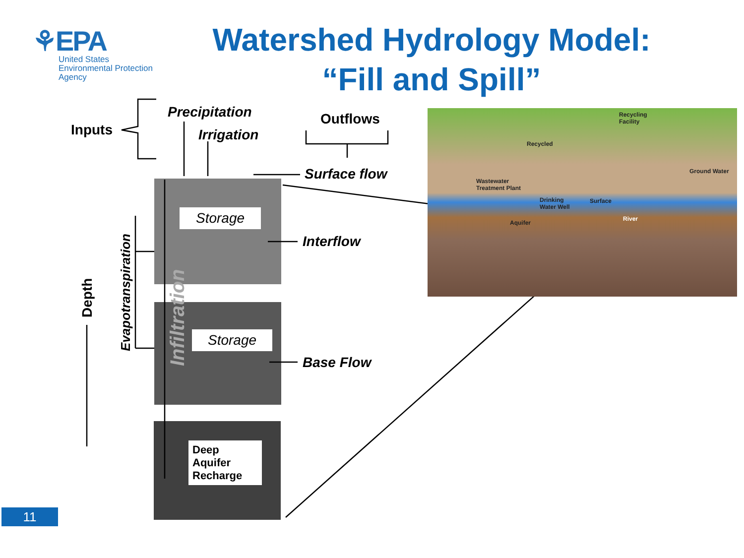⚘EPA
United States
Environmental Protection
Agency
Watershed Hydrology Model:
“Fill and Spill”
Inputs
Precipitation
Irrigation
Outflows
Surface flow
Interflow
Base Flow
Storage
Storage
Deep
Aquifer
Recharge
Depth
Evapotranspiration
Infiltration
Recycling
Facility
Recycled
Ground Water
Wastewater
Treatment Plant
Drinking
Water Well
Surface
River
Aquifer
11